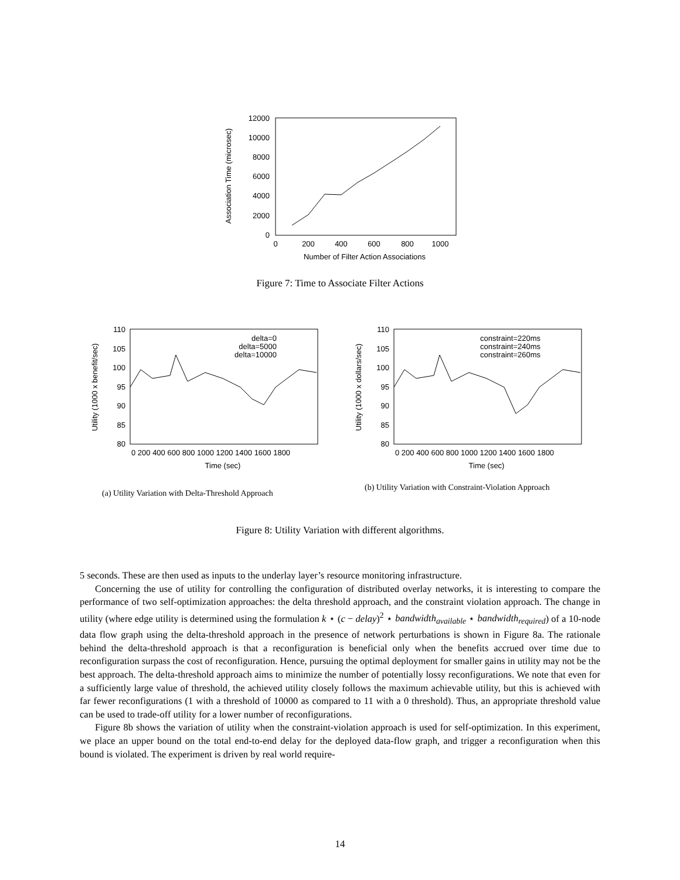12000
10000
8000
6000
4000
2000
0
0
200
400
600
800
1000
Number of Filter Action Associations
Association Time (microsec)
Figure 7: Time to Associate Filter Actions
110
105
100
95
90
85
80
0 200 400 600 800 1000 1200 1400 1600 1800
Time (sec)
Utility (1000 x benefit/sec)
delta=0
delta=5000
delta=10000
110
105
100
95
90
85
80
0 200 400 600 800 1000 1200 1400 1600 1800
Time (sec)
Utility (1000 x dollars/sec)
constraint=220ms
constraint=240ms
constraint=260ms
(a) Utility Variation with Delta-Threshold Approach
(b) Utility Variation with Constraint-Violation Approach
Figure 8: Utility Variation with different algorithms.
5 seconds. These are then used as inputs to the underlay layer’s resource monitoring infrastructure.
Concerning the use of utility for controlling the configuration of distributed overlay networks, it is interesting to compare the performance of two self-optimization approaches: the delta threshold approach, and the constraint violation approach. The change in utility (where edge utility is determined using the formulation k ⋆ (c − delay)<sup>2</sup> ⋆ bandwidth<sub>available</sub> ⋆ bandwidth<sub>required</sub>) of a 10-node data flow graph using the delta-threshold approach in the presence of network perturbations is shown in Figure 8a. The rationale behind the delta-threshold approach is that a reconfiguration is beneficial only when the benefits accrued over time due to reconfiguration surpass the cost of reconfiguration. Hence, pursuing the optimal deployment for smaller gains in utility may not be the best approach. The delta-threshold approach aims to minimize the number of potentially lossy reconfigurations. We note that even for a sufficiently large value of threshold, the achieved utility closely follows the maximum achievable utility, but this is achieved with far fewer reconfigurations (1 with a threshold of 10000 as compared to 11 with a 0 threshold). Thus, an appropriate threshold value can be used to trade-off utility for a lower number of reconfigurations.
Figure 8b shows the variation of utility when the constraint-violation approach is used for self-optimization. In this experiment, we place an upper bound on the total end-to-end delay for the deployed data-flow graph, and trigger a reconfiguration when this bound is violated. The experiment is driven by real world require-
14